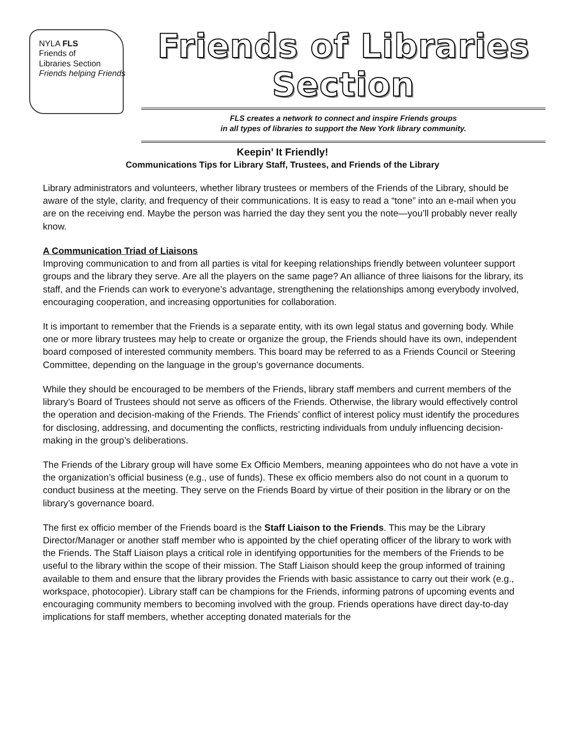NYLA FLS
Friends of
Libraries Section
Friends helping Friends
Friends of Libraries Section
FLS creates a network to connect and inspire Friends groups
in all types of libraries to support the New York library community.
Keepin’ It Friendly!
Communications Tips for Library Staff, Trustees, and Friends of the Library
Library administrators and volunteers, whether library trustees or members of the Friends of the Library, should be aware of the style, clarity, and frequency of their communications. It is easy to read a “tone” into an e-mail when you are on the receiving end. Maybe the person was harried the day they sent you the note—you’ll probably never really know.
A Communication Triad of Liaisons
Improving communication to and from all parties is vital for keeping relationships friendly between volunteer support groups and the library they serve. Are all the players on the same page? An alliance of three liaisons for the library, its staff, and the Friends can work to everyone’s advantage, strengthening the relationships among everybody involved, encouraging cooperation, and increasing opportunities for collaboration.
It is important to remember that the Friends is a separate entity, with its own legal status and governing body. While one or more library trustees may help to create or organize the group, the Friends should have its own, independent board composed of interested community members. This board may be referred to as a Friends Council or Steering Committee, depending on the language in the group’s governance documents.
While they should be encouraged to be members of the Friends, library staff members and current members of the library’s Board of Trustees should not serve as officers of the Friends. Otherwise, the library would effectively control the operation and decision-making of the Friends. The Friends’ conflict of interest policy must identify the procedures for disclosing, addressing, and documenting the conflicts, restricting individuals from unduly influencing decision-making in the group’s deliberations.
The Friends of the Library group will have some Ex Officio Members, meaning appointees who do not have a vote in the organization’s official business (e.g., use of funds). These ex officio members also do not count in a quorum to conduct business at the meeting. They serve on the Friends Board by virtue of their position in the library or on the library’s governance board.
The first ex officio member of the Friends board is the Staff Liaison to the Friends. This may be the Library Director/Manager or another staff member who is appointed by the chief operating officer of the library to work with the Friends. The Staff Liaison plays a critical role in identifying opportunities for the members of the Friends to be useful to the library within the scope of their mission. The Staff Liaison should keep the group informed of training available to them and ensure that the library provides the Friends with basic assistance to carry out their work (e.g., workspace, photocopier). Library staff can be champions for the Friends, informing patrons of upcoming events and encouraging community members to becoming involved with the group. Friends operations have direct day-to-day implications for staff members, whether accepting donated materials for the